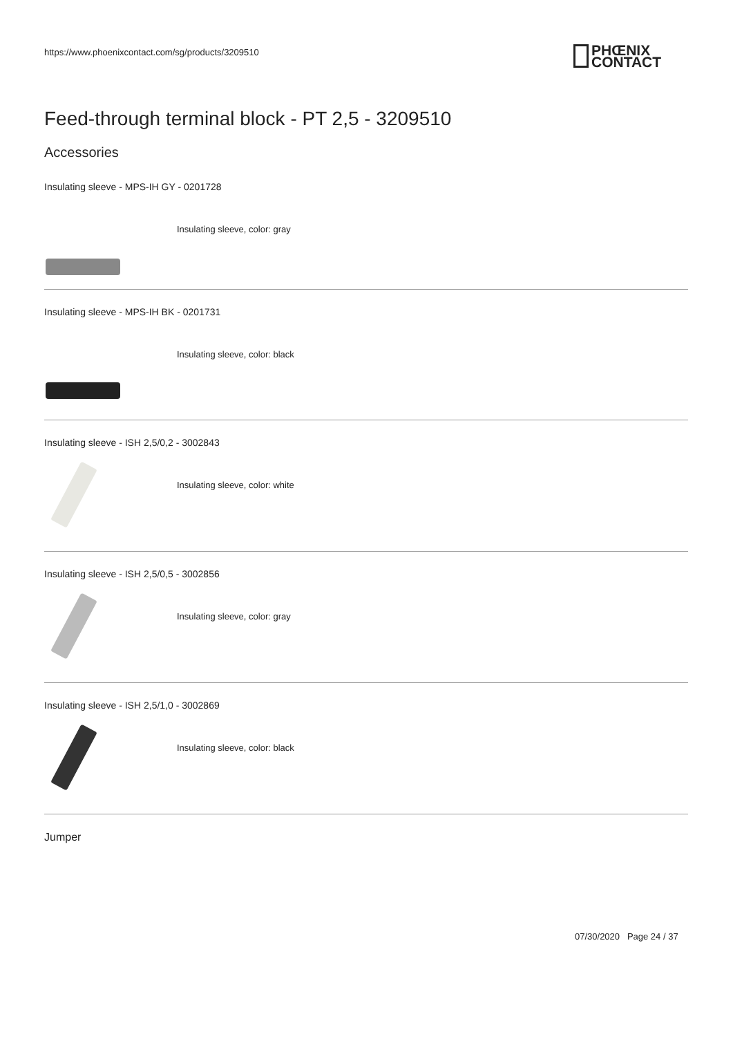https://www.phoenixcontact.com/sg/products/3209510
PHŒNIX
CONTACT
Feed-through terminal block - PT 2,5 - 3209510
Accessories
Insulating sleeve - MPS-IH GY - 0201728
Insulating sleeve, color: gray
Insulating sleeve - MPS-IH BK - 0201731
Insulating sleeve, color: black
Insulating sleeve - ISH 2,5/0,2 - 3002843
Insulating sleeve, color: white
Insulating sleeve - ISH 2,5/0,5 - 3002856
Insulating sleeve, color: gray
Insulating sleeve - ISH 2,5/1,0 - 3002869
Insulating sleeve, color: black
Jumper
07/30/2020 Page 24 / 37